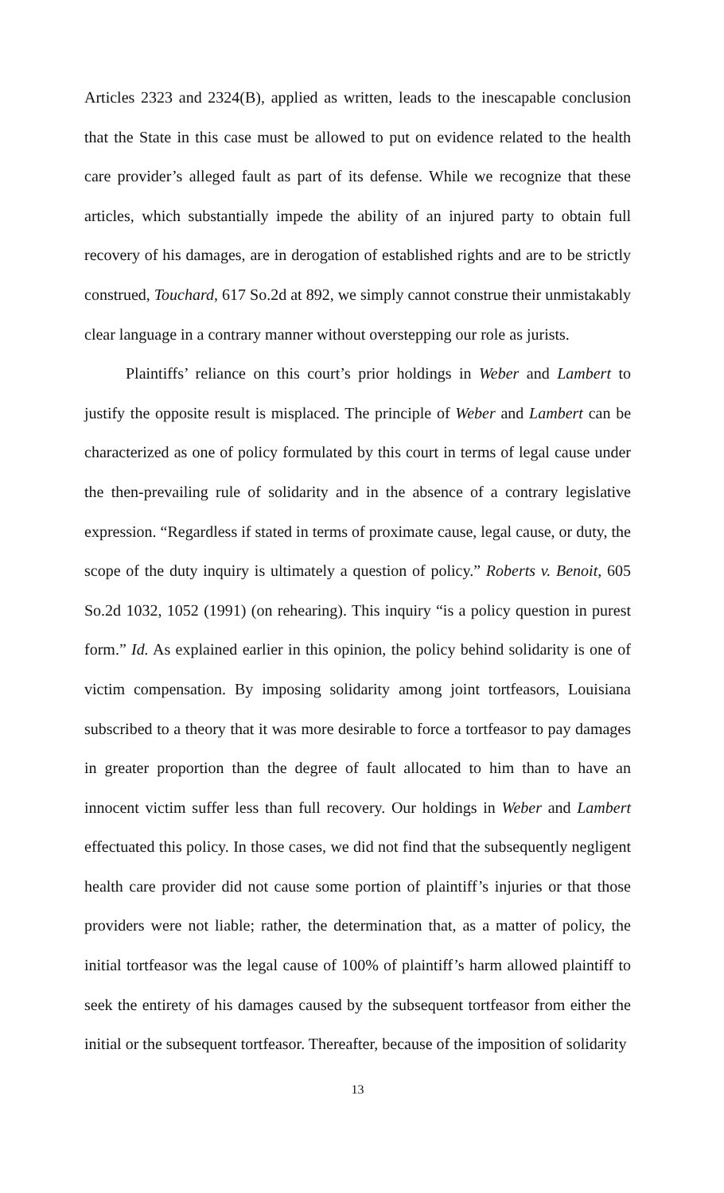Articles 2323 and 2324(B), applied as written, leads to the inescapable conclusion that the State in this case must be allowed to put on evidence related to the health care provider’s alleged fault as part of its defense. While we recognize that these articles, which substantially impede the ability of an injured party to obtain full recovery of his damages, are in derogation of established rights and are to be strictly construed, Touchard, 617 So.2d at 892, we simply cannot construe their unmistakably clear language in a contrary manner without overstepping our role as jurists.
Plaintiffs’ reliance on this court’s prior holdings in Weber and Lambert to justify the opposite result is misplaced. The principle of Weber and Lambert can be characterized as one of policy formulated by this court in terms of legal cause under the then-prevailing rule of solidarity and in the absence of a contrary legislative expression. “Regardless if stated in terms of proximate cause, legal cause, or duty, the scope of the duty inquiry is ultimately a question of policy.” Roberts v. Benoit, 605 So.2d 1032, 1052 (1991) (on rehearing). This inquiry “is a policy question in purest form.” Id. As explained earlier in this opinion, the policy behind solidarity is one of victim compensation. By imposing solidarity among joint tortfeasors, Louisiana subscribed to a theory that it was more desirable to force a tortfeasor to pay damages in greater proportion than the degree of fault allocated to him than to have an innocent victim suffer less than full recovery. Our holdings in Weber and Lambert effectuated this policy. In those cases, we did not find that the subsequently negligent health care provider did not cause some portion of plaintiff’s injuries or that those providers were not liable; rather, the determination that, as a matter of policy, the initial tortfeasor was the legal cause of 100% of plaintiff’s harm allowed plaintiff to seek the entirety of his damages caused by the subsequent tortfeasor from either the initial or the subsequent tortfeasor. Thereafter, because of the imposition of solidarity
13